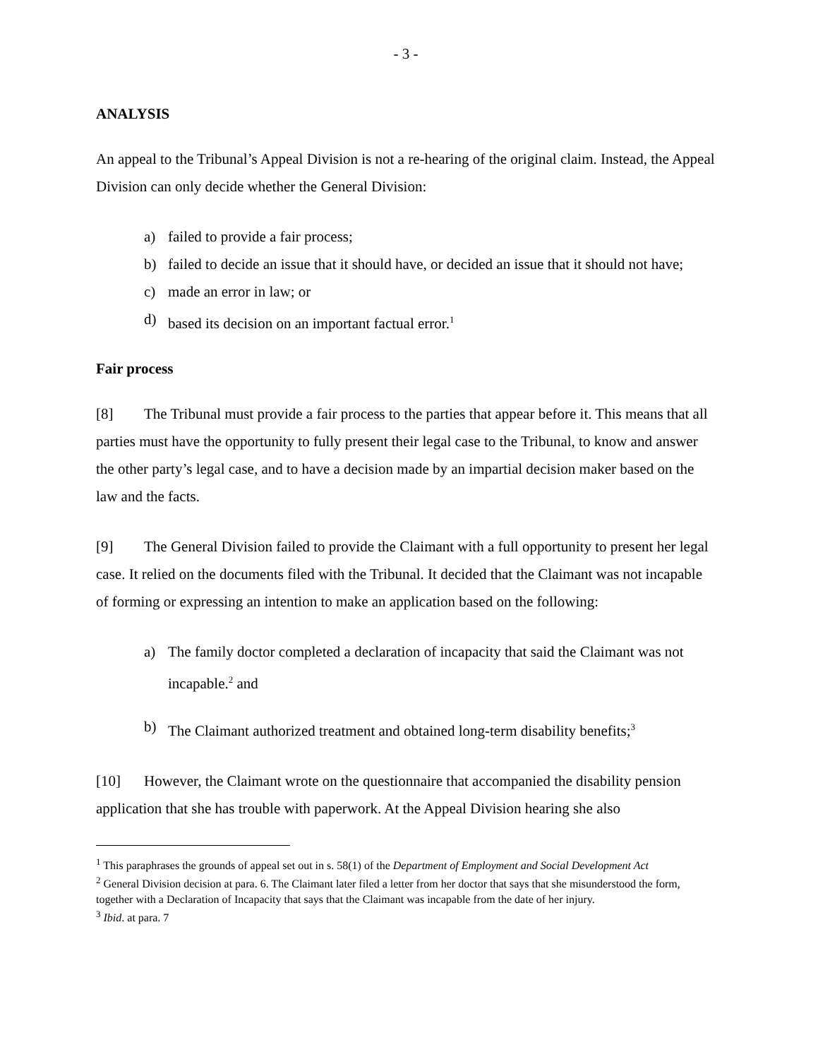- 3 -
ANALYSIS
An appeal to the Tribunal’s Appeal Division is not a re-hearing of the original claim. Instead, the Appeal Division can only decide whether the General Division:
a) failed to provide a fair process;
b) failed to decide an issue that it should have, or decided an issue that it should not have;
c) made an error in law; or
d) based its decision on an important factual error.<sup>1</sup>
Fair process
[8] The Tribunal must provide a fair process to the parties that appear before it. This means that all parties must have the opportunity to fully present their legal case to the Tribunal, to know and answer the other party’s legal case, and to have a decision made by an impartial decision maker based on the law and the facts.
[9] The General Division failed to provide the Claimant with a full opportunity to present her legal case. It relied on the documents filed with the Tribunal. It decided that the Claimant was not incapable of forming or expressing an intention to make an application based on the following:
a) The family doctor completed a declaration of incapacity that said the Claimant was not incapable.<sup>2</sup> and
b) The Claimant authorized treatment and obtained long-term disability benefits;<sup>3</sup>
[10] However, the Claimant wrote on the questionnaire that accompanied the disability pension application that she has trouble with paperwork. At the Appeal Division hearing she also
<sup>1</sup> This paraphrases the grounds of appeal set out in s. 58(1) of the Department of Employment and Social Development Act
<sup>2</sup> General Division decision at para. 6. The Claimant later filed a letter from her doctor that says that she misunderstood the form, together with a Declaration of Incapacity that says that the Claimant was incapable from the date of her injury.
<sup>3</sup> Ibid. at para. 7